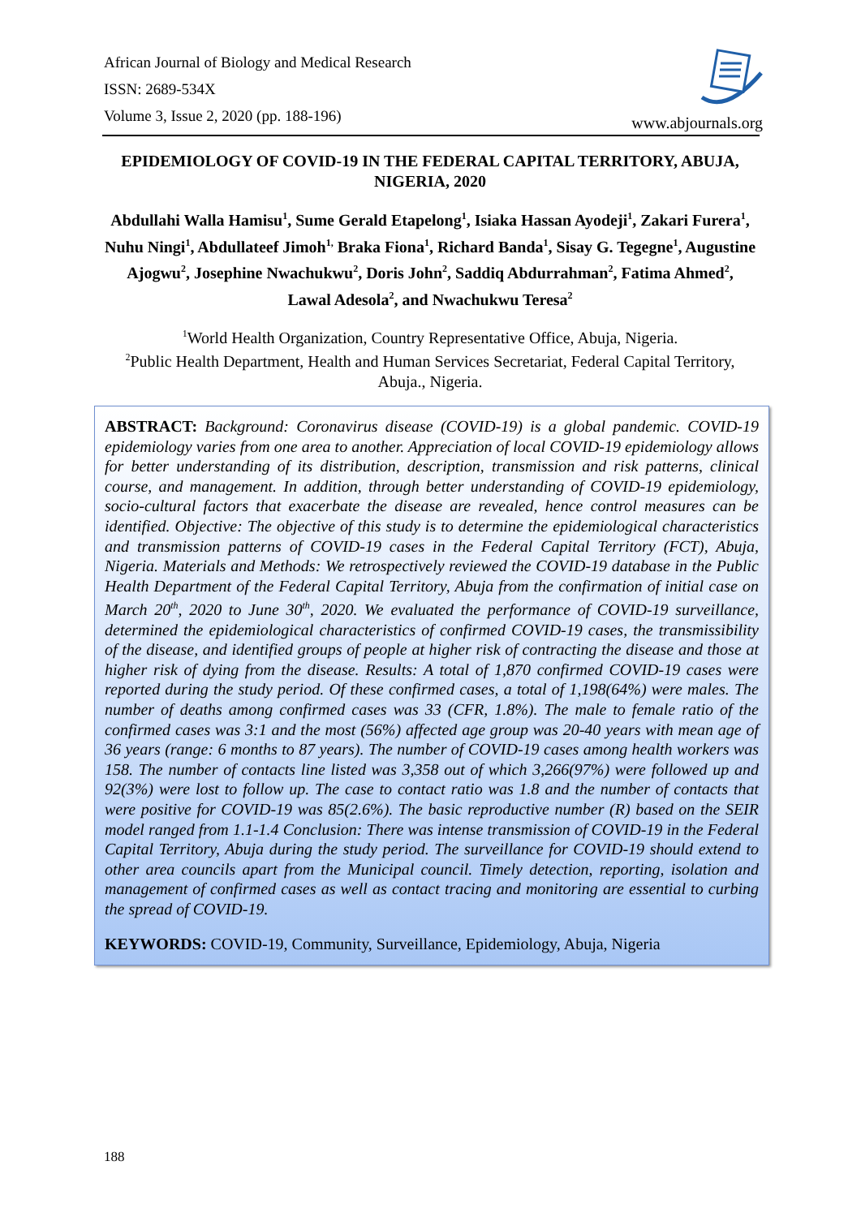African Journal of Biology and Medical Research
ISSN: 2689-534X
Volume 3, Issue 2, 2020 (pp. 188-196)
www.abjournals.org
EPIDEMIOLOGY OF COVID-19 IN THE FEDERAL CAPITAL TERRITORY, ABUJA, NIGERIA, 2020
Abdullahi Walla Hamisu<sup>1</sup>, Sume Gerald Etapelong<sup>1</sup>, Isiaka Hassan Ayodeji<sup>1</sup>, Zakari Furera<sup>1</sup>, Nuhu Ningi<sup>1</sup>, Abdullateef Jimoh<sup>1,</sup> Braka Fiona<sup>1</sup>, Richard Banda<sup>1</sup>, Sisay G. Tegegne<sup>1</sup>, Augustine Ajogwu<sup>2</sup>, Josephine Nwachukwu<sup>2</sup>, Doris John<sup>2</sup>, Saddiq Abdurrahman<sup>2</sup>, Fatima Ahmed<sup>2</sup>, Lawal Adesola<sup>2</sup>, and Nwachukwu Teresa<sup>2</sup>
<sup>1</sup> World Health Organization, Country Representative Office, Abuja, Nigeria.
<sup>2</sup> Public Health Department, Health and Human Services Secretariat, Federal Capital Territory, Abuja., Nigeria.
ABSTRACT: Background: Coronavirus disease (COVID-19) is a global pandemic. COVID-19 epidemiology varies from one area to another. Appreciation of local COVID-19 epidemiology allows for better understanding of its distribution, description, transmission and risk patterns, clinical course, and management. In addition, through better understanding of COVID-19 epidemiology, socio-cultural factors that exacerbate the disease are revealed, hence control measures can be identified. Objective: The objective of this study is to determine the epidemiological characteristics and transmission patterns of COVID-19 cases in the Federal Capital Territory (FCT), Abuja, Nigeria. Materials and Methods: We retrospectively reviewed the COVID-19 database in the Public Health Department of the Federal Capital Territory, Abuja from the confirmation of initial case on March 20<sup>th</sup>, 2020 to June 30<sup>th</sup>, 2020. We evaluated the performance of COVID-19 surveillance, determined the epidemiological characteristics of confirmed COVID-19 cases, the transmissibility of the disease, and identified groups of people at higher risk of contracting the disease and those at higher risk of dying from the disease. Results: A total of 1,870 confirmed COVID-19 cases were reported during the study period. Of these confirmed cases, a total of 1,198(64%) were males. The number of deaths among confirmed cases was 33 (CFR, 1.8%). The male to female ratio of the confirmed cases was 3:1 and the most (56%) affected age group was 20-40 years with mean age of 36 years (range: 6 months to 87 years). The number of COVID-19 cases among health workers was 158. The number of contacts line listed was 3,358 out of which 3,266(97%) were followed up and 92(3%) were lost to follow up. The case to contact ratio was 1.8 and the number of contacts that were positive for COVID-19 was 85(2.6%). The basic reproductive number (R) based on the SEIR model ranged from 1.1-1.4 Conclusion: There was intense transmission of COVID-19 in the Federal Capital Territory, Abuja during the study period. The surveillance for COVID-19 should extend to other area councils apart from the Municipal council. Timely detection, reporting, isolation and management of confirmed cases as well as contact tracing and monitoring are essential to curbing the spread of COVID-19.
KEYWORDS: COVID-19, Community, Surveillance, Epidemiology, Abuja, Nigeria
188